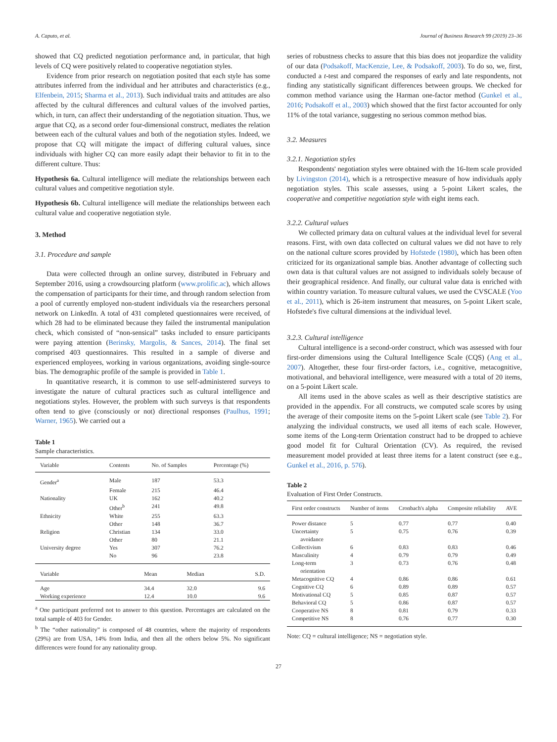A. Caputo, et al. Journal of Business Research 99 (2019) 23–36
showed that CQ predicted negotiation performance and, in particular, that high levels of CQ were positively related to cooperative negotiation styles.
Evidence from prior research on negotiation posited that each style has some attributes inferred from the individual and her attributes and characteristics (e.g., Elfenbein, 2015; Sharma et al., 2013). Such individual traits and attitudes are also affected by the cultural differences and cultural values of the involved parties, which, in turn, can affect their understanding of the negotiation situation. Thus, we argue that CQ, as a second order four-dimensional construct, mediates the relation between each of the cultural values and both of the negotiation styles. Indeed, we propose that CQ will mitigate the impact of differing cultural values, since individuals with higher CQ can more easily adapt their behavior to fit in to the different culture. Thus:
Hypothesis 6a. Cultural intelligence will mediate the relationships between each cultural values and competitive negotiation style.
Hypothesis 6b. Cultural intelligence will mediate the relationships between each cultural value and cooperative negotiation style.
3. Method
3.1. Procedure and sample
Data were collected through an online survey, distributed in February and September 2016, using a crowdsourcing platform (www.prolific.ac), which allows the compensation of participants for their time, and through random selection from a pool of currently employed non-student individuals via the researchers personal network on LinkedIn. A total of 431 completed questionnaires were received, of which 28 had to be eliminated because they failed the instrumental manipulation check, which consisted of “non-sensical” tasks included to ensure participants were paying attention (Berinsky, Margolis, & Sances, 2014). The final set comprised 403 questionnaires. This resulted in a sample of diverse and experienced employees, working in various organizations, avoiding single-source bias. The demographic profile of the sample is provided in Table 1.
In quantitative research, it is common to use self-administered surveys to investigate the nature of cultural practices such as cultural intelligence and negotiations styles. However, the problem with such surveys is that respondents often tend to give (consciously or not) directional responses (Paulhus, 1991; Warner, 1965). We carried out a
Table 1
Sample characteristics.
| Variable | Contents | No. of Samples | Percentage (%) |
| --- | --- | --- | --- |
| Gender<sup>a</sup> | Male | 187 | 53.3 |
| | Female | 215 | 46.4 |
| Nationality | UK | 162 | 40.2 |
| | Other<sup>b</sup> | 241 | 49.8 |
| Ethnicity | White | 255 | 63.3 |
| | Other | 148 | 36.7 |
| Religion | Christian | 134 | 33.0 |
| | Other | 80 | 21.1 |
| University degree | Yes | 307 | 76.2 |
| | No | 96 | 23.8 |
| Variable | Mean | Median | S.D. |
| --- | --- | --- | --- |
| Age | 34.4 | 32.0 | 9.6 |
| Working experience | 12.4 | 10.0 | 9.6 |
<sup>a</sup> One participant preferred not to answer to this question. Percentages are calculated on the total sample of 403 for Gender.
<sup>b</sup> The “other nationality” is composed of 48 countries, where the majority of respondents (29%) are from USA, 14% from India, and then all the others below 5%. No significant differences were found for any nationality group.
series of robustness checks to assure that this bias does not jeopardize the validity of our data (Podsakoff, MacKenzie, Lee, & Podsakoff, 2003). To do so, we, first, conducted a t-test and compared the responses of early and late respondents, not finding any statistically significant differences between groups. We checked for common method variance using the Harman one-factor method (Gunkel et al., 2016; Podsakoff et al., 2003) which showed that the first factor accounted for only 11% of the total variance, suggesting no serious common method bias.
3.2. Measures
3.2.1. Negotiation styles
Respondents' negotiation styles were obtained with the 16-Item scale provided by Livingston (2014), which is a retrospective measure of how individuals apply negotiation styles. This scale assesses, using a 5-point Likert scales, the cooperative and competitive negotiation style with eight items each.
3.2.2. Cultural values
We collected primary data on cultural values at the individual level for several reasons. First, with own data collected on cultural values we did not have to rely on the national culture scores provided by Hofstede (1980), which has been often criticized for its organizational sample bias. Another advantage of collecting such own data is that cultural values are not assigned to individuals solely because of their geographical residence. And finally, our cultural value data is enriched with within country variation. To measure cultural values, we used the CVSCALE (Yoo et al., 2011), which is 26-item instrument that measures, on 5-point Likert scale, Hofstede's five cultural dimensions at the individual level.
3.2.3. Cultural intelligence
Cultural intelligence is a second-order construct, which was assessed with four first-order dimensions using the Cultural Intelligence Scale (CQS) (Ang et al., 2007). Altogether, these four first-order factors, i.e., cognitive, metacognitive, motivational, and behavioral intelligence, were measured with a total of 20 items, on a 5-point Likert scale.
All items used in the above scales as well as their descriptive statistics are provided in the appendix. For all constructs, we computed scale scores by using the average of their composite items on the 5-point Likert scale (see Table 2). For analyzing the individual constructs, we used all items of each scale. However, some items of the Long-term Orientation construct had to be dropped to achieve good model fit for Cultural Orientation (CV). As required, the revised measurement model provided at least three items for a latent construct (see e.g., Gunkel et al., 2016, p. 576).
Table 2
Evaluation of First Order Constructs.
| First order constructs | Number of items | Cronbach's alpha | Composite reliability | AVE |
| --- | --- | --- | --- | --- |
| Power distance | 5 | 0.77 | 0.77 | 0.40 |
| Uncertainty avoidance | 5 | 0.75 | 0.76 | 0.39 |
| Collectivism | 6 | 0.83 | 0.83 | 0.46 |
| Masculinity | 4 | 0.79 | 0.79 | 0.49 |
| Long-term orientation | 3 | 0.73 | 0.76 | 0.48 |
| Metacognitive CQ | 4 | 0.86 | 0.86 | 0.61 |
| Cognitive CQ | 6 | 0.89 | 0.89 | 0.57 |
| Motivational CQ | 5 | 0.85 | 0.87 | 0.57 |
| Behavioral CQ | 5 | 0.86 | 0.87 | 0.57 |
| Cooperative NS | 8 | 0.81 | 0.79 | 0.33 |
| Competitive NS | 8 | 0.76 | 0.77 | 0.30 |
Note: CQ = cultural intelligence; NS = negotiation style.
27